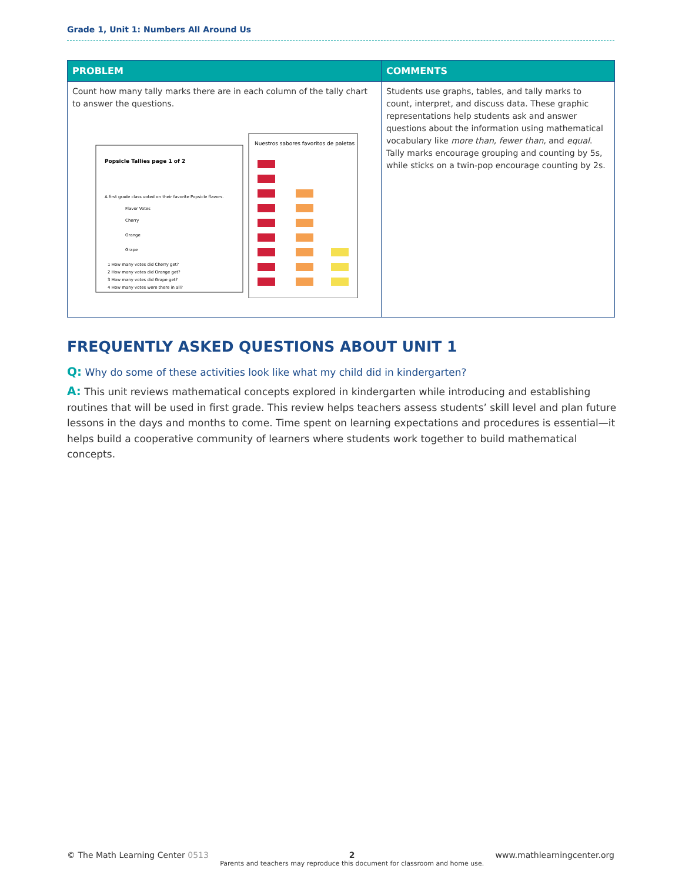Grade 1, Unit 1: Numbers All Around Us
| PROBLEM | COMMENTS |
| --- | --- |
| Count how many tally marks there are in each column of the tally chart to answer the questions. Popsicle Tallies page 1 of 2 A first grade class voted on their favorite Popsicle flavors. Flavor Votes Cherry Orange Grape 1 How many votes did Cherry get? 2 How many votes did Orange get? 3 How many votes did Grape get? 4 How many votes were there in all? Nuestros sabores favoritos de paletas | Students use graphs, tables, and tally marks to count, interpret, and discuss data. These graphic representations help students ask and answer questions about the information using mathematical vocabulary like more than, fewer than, and equal . Tally marks encourage grouping and counting by 5s, while sticks on a twin-pop encourage counting by 2s. |
FREQUENTLY ASKED QUESTIONS ABOUT UNIT 1
Q: Why do some of these activities look like what my child did in kindergarten?
A: This unit reviews mathematical concepts explored in kindergarten while introducing and establishing routines that will be used in first grade. This review helps teachers assess students’ skill level and plan future lessons in the days and months to come. Time spent on learning expectations and procedures is essential—it helps build a cooperative community of learners where students work together to build mathematical concepts.
© The Math Learning Center 0513
2
Parents and teachers may reproduce this document for classroom and home use.
www.mathlearningcenter.org